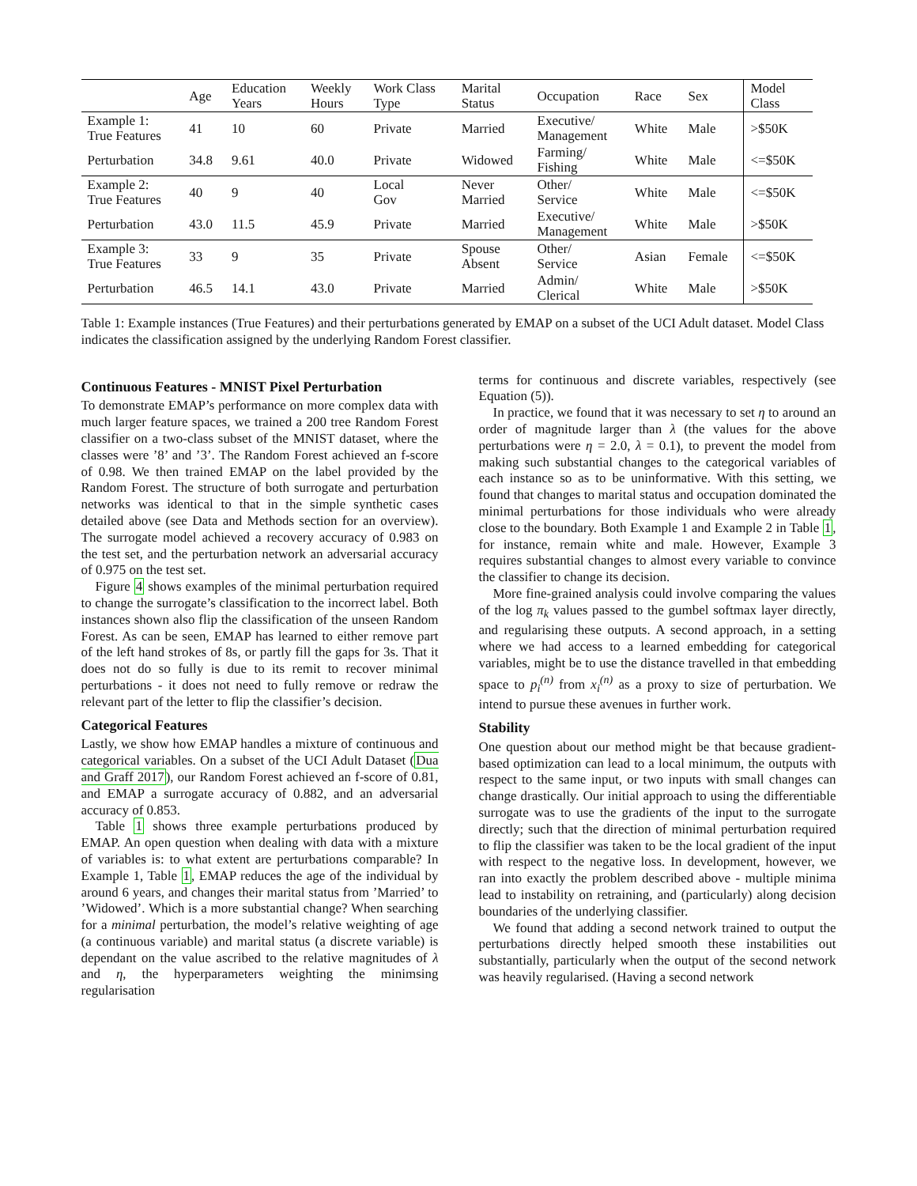| | Age | Education Years | Weekly Hours | Work Class Type | Marital Status | Occupation | Race | Sex | Model Class |
| --- | --- | --- | --- | --- | --- | --- | --- | --- | --- |
| Example 1: True Features | 41 | 10 | 60 | Private | Married | Executive/ Management | White | Male | >$50K |
| Perturbation | 34.8 | 9.61 | 40.0 | Private | Widowed | Farming/ Fishing | White | Male | <=$50K |
| Example 2: True Features | 40 | 9 | 40 | Local Gov | Never Married | Other/ Service | White | Male | <=$50K |
| Perturbation | 43.0 | 11.5 | 45.9 | Private | Married | Executive/ Management | White | Male | >$50K |
| Example 3: True Features | 33 | 9 | 35 | Private | Spouse Absent | Other/ Service | Asian | Female | <=$50K |
| Perturbation | 46.5 | 14.1 | 43.0 | Private | Married | Admin/ Clerical | White | Male | >$50K |
Table 1: Example instances (True Features) and their perturbations generated by EMAP on a subset of the UCI Adult dataset. Model Class indicates the classification assigned by the underlying Random Forest classifier.
Continuous Features - MNIST Pixel Perturbation
To demonstrate EMAP’s performance on more complex data with much larger feature spaces, we trained a 200 tree Random Forest classifier on a two-class subset of the MNIST dataset, where the classes were ’8’ and ’3’. The Random Forest achieved an f-score of 0.98. We then trained EMAP on the label provided by the Random Forest. The structure of both surrogate and perturbation networks was identical to that in the simple synthetic cases detailed above (see Data and Methods section for an overview). The surrogate model achieved a recovery accuracy of 0.983 on the test set, and the perturbation network an adversarial accuracy of 0.975 on the test set.
Figure 4 shows examples of the minimal perturbation required to change the surrogate’s classification to the incorrect label. Both instances shown also flip the classification of the unseen Random Forest. As can be seen, EMAP has learned to either remove part of the left hand strokes of 8s, or partly fill the gaps for 3s. That it does not do so fully is due to its remit to recover minimal perturbations - it does not need to fully remove or redraw the relevant part of the letter to flip the classifier’s decision.
Categorical Features
Lastly, we show how EMAP handles a mixture of continuous and categorical variables. On a subset of the UCI Adult Dataset (Dua and Graff 2017), our Random Forest achieved an f-score of 0.81, and EMAP a surrogate accuracy of 0.882, and an adversarial accuracy of 0.853.
Table 1 shows three example perturbations produced by EMAP. An open question when dealing with data with a mixture of variables is: to what extent are perturbations comparable? In Example 1, Table 1, EMAP reduces the age of the individual by around 6 years, and changes their marital status from ’Married’ to ’Widowed’. Which is a more substantial change? When searching for a minimal perturbation, the model’s relative weighting of age (a continuous variable) and marital status (a discrete variable) is dependant on the value ascribed to the relative magnitudes of λ and η, the hyperparameters weighting the minimsing regularisation
terms for continuous and discrete variables, respectively (see Equation (5)).
In practice, we found that it was necessary to set η to around an order of magnitude larger than λ (the values for the above perturbations were η = 2.0, λ = 0.1), to prevent the model from making such substantial changes to the categorical variables of each instance so as to be uninformative. With this setting, we found that changes to marital status and occupation dominated the minimal perturbations for those individuals who were already close to the boundary. Both Example 1 and Example 2 in Table 1, for instance, remain white and male. However, Example 3 requires substantial changes to almost every variable to convince the classifier to change its decision.
More fine-grained analysis could involve comparing the values of the log π<sub>k</sub> values passed to the gumbel softmax layer directly, and regularising these outputs. A second approach, in a setting where we had access to a learned embedding for categorical variables, might be to use the distance travelled in that embedding space to p<sub>i</sub><sup>(n)</sup> from x<sub>i</sub><sup>(n)</sup> as a proxy to size of perturbation. We intend to pursue these avenues in further work.
Stability
One question about our method might be that because gradient-based optimization can lead to a local minimum, the outputs with respect to the same input, or two inputs with small changes can change drastically. Our initial approach to using the differentiable surrogate was to use the gradients of the input to the surrogate directly; such that the direction of minimal perturbation required to flip the classifier was taken to be the local gradient of the input with respect to the negative loss. In development, however, we ran into exactly the problem described above - multiple minima lead to instability on retraining, and (particularly) along decision boundaries of the underlying classifier.
We found that adding a second network trained to output the perturbations directly helped smooth these instabilities out substantially, particularly when the output of the second network was heavily regularised. (Having a second network